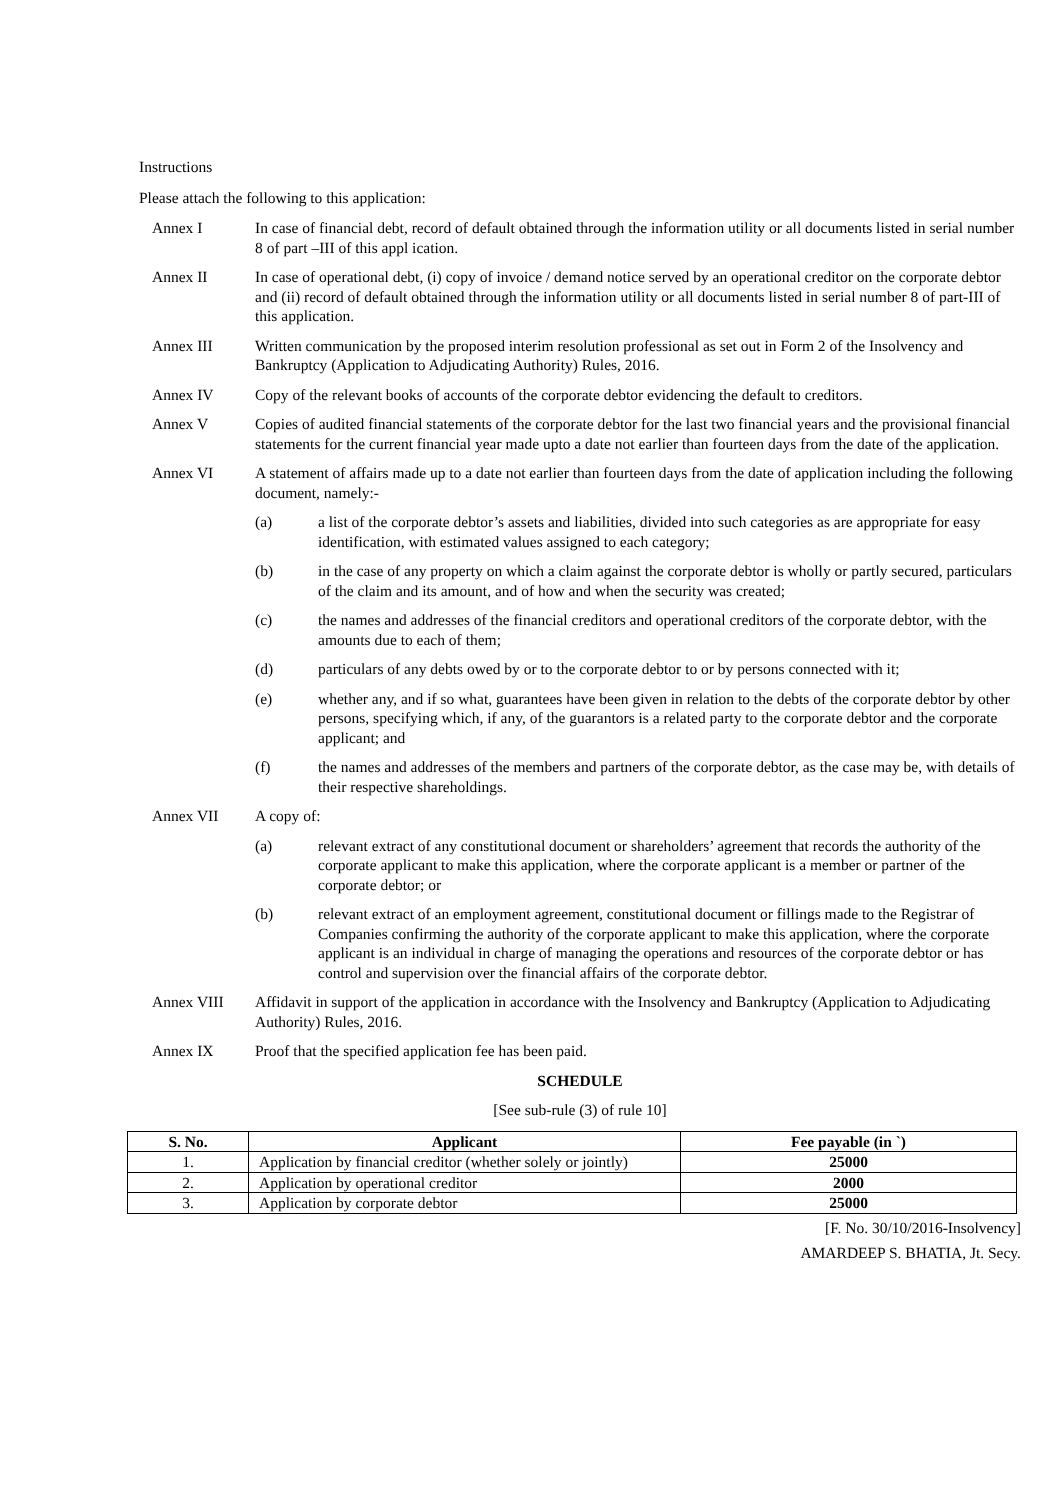Instructions
Please attach the following to this application:
Annex I In case of financial debt, record of default obtained through the information utility or all documents listed in serial number 8 of part –III of this appl ication.
Annex II In case of operational debt, (i) copy of invoice / demand notice served by an operational creditor on the corporate debtor and (ii) record of default obtained through the information utility or all documents listed in serial number 8 of part-III of this application.
Annex III Written communication by the proposed interim resolution professional as set out in Form 2 of the Insolvency and Bankruptcy (Application to Adjudicating Authority) Rules, 2016.
Annex IV Copy of the relevant books of accounts of the corporate debtor evidencing the default to creditors.
Annex V Copies of audited financial statements of the corporate debtor for the last two financial years and the provisional financial statements for the current financial year made upto a date not earlier than fourteen days from the date of the application.
Annex VI A statement of affairs made up to a date not earlier than fourteen days from the date of application including the following document, namely:-
(a) a list of the corporate debtor’s assets and liabilities, divided into such categories as are appropriate for easy identification, with estimated values assigned to each category;
(b) in the case of any property on which a claim against the corporate debtor is wholly or partly secured, particulars of the claim and its amount, and of how and when the security was created;
(c) the names and addresses of the financial creditors and operational creditors of the corporate debtor, with the amounts due to each of them;
(d) particulars of any debts owed by or to the corporate debtor to or by persons connected with it;
(e) whether any, and if so what, guarantees have been given in relation to the debts of the corporate debtor by other persons, specifying which, if any, of the guarantors is a related party to the corporate debtor and the corporate applicant; and
(f) the names and addresses of the members and partners of the corporate debtor, as the case may be, with details of their respective shareholdings.
Annex VII A copy of:
(a) relevant extract of any constitutional document or shareholders’ agreement that records the authority of the corporate applicant to make this application, where the corporate applicant is a member or partner of the corporate debtor; or
(b) relevant extract of an employment agreement, constitutional document or fillings made to the Registrar of Companies confirming the authority of the corporate applicant to make this application, where the corporate applicant is an individual in charge of managing the operations and resources of the corporate debtor or has control and supervision over the financial affairs of the corporate debtor.
Annex VIII Affidavit in support of the application in accordance with the Insolvency and Bankruptcy (Application to Adjudicating Authority) Rules, 2016.
Annex IX Proof that the specified application fee has been paid.
SCHEDULE
[See sub-rule (3) of rule 10]
| S. No. | Applicant | Fee payable (in `) |
| --- | --- | --- |
| 1. | Application by financial creditor (whether solely or jointly) | 25000 |
| 2. | Application by operational creditor | 2000 |
| 3. | Application by corporate debtor | 25000 |
[F. No. 30/10/2016-Insolvency]
AMARDEEP S. BHATIA, Jt. Secy.